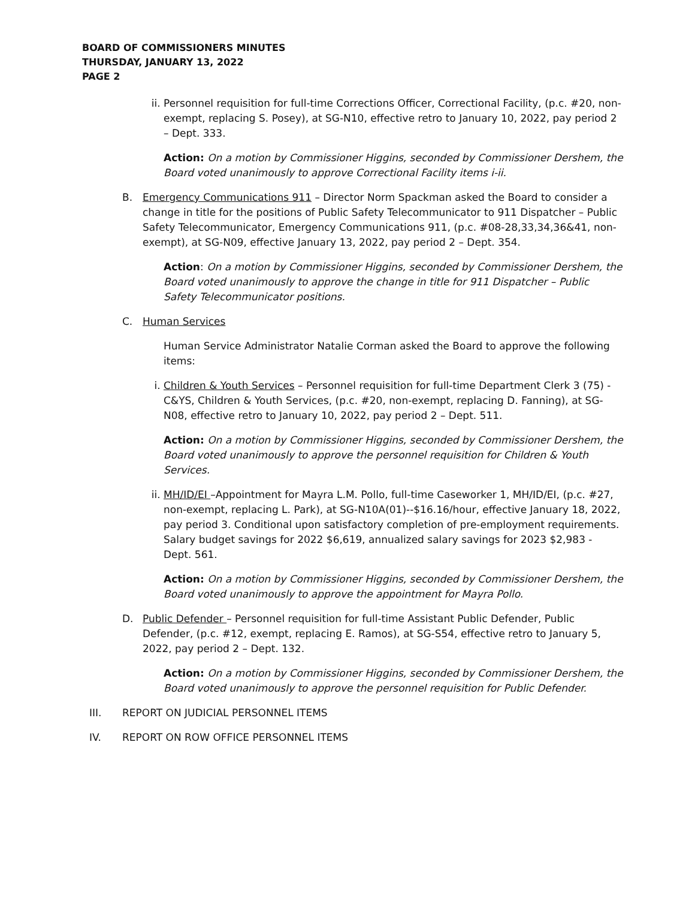BOARD OF COMMISSIONERS MINUTES
THURSDAY, JANUARY 13, 2022
PAGE 2
ii. Personnel requisition for full-time Corrections Officer, Correctional Facility, (p.c. #20, non-exempt, replacing S. Posey), at SG-N10, effective retro to January 10, 2022, pay period 2 – Dept. 333.
Action: On a motion by Commissioner Higgins, seconded by Commissioner Dershem, the Board voted unanimously to approve Correctional Facility items i-ii.
B. Emergency Communications 911 – Director Norm Spackman asked the Board to consider a change in title for the positions of Public Safety Telecommunicator to 911 Dispatcher – Public Safety Telecommunicator, Emergency Communications 911, (p.c. #08-28,33,34,36&41, non-exempt), at SG-N09, effective January 13, 2022, pay period 2 – Dept. 354.
Action: On a motion by Commissioner Higgins, seconded by Commissioner Dershem, the Board voted unanimously to approve the change in title for 911 Dispatcher – Public Safety Telecommunicator positions.
C. Human Services
Human Service Administrator Natalie Corman asked the Board to approve the following items:
i. Children & Youth Services – Personnel requisition for full-time Department Clerk 3 (75) - C&YS, Children & Youth Services, (p.c. #20, non-exempt, replacing D. Fanning), at SG-N08, effective retro to January 10, 2022, pay period 2 – Dept. 511.
Action: On a motion by Commissioner Higgins, seconded by Commissioner Dershem, the Board voted unanimously to approve the personnel requisition for Children & Youth Services.
ii. MH/ID/EI –Appointment for Mayra L.M. Pollo, full-time Caseworker 1, MH/ID/EI, (p.c. #27, non-exempt, replacing L. Park), at SG-N10A(01)--$16.16/hour, effective January 18, 2022, pay period 3. Conditional upon satisfactory completion of pre-employment requirements. Salary budget savings for 2022 $6,619, annualized salary savings for 2023 $2,983 - Dept. 561.
Action: On a motion by Commissioner Higgins, seconded by Commissioner Dershem, the Board voted unanimously to approve the appointment for Mayra Pollo.
D. Public Defender – Personnel requisition for full-time Assistant Public Defender, Public Defender, (p.c. #12, exempt, replacing E. Ramos), at SG-S54, effective retro to January 5, 2022, pay period 2 – Dept. 132.
Action: On a motion by Commissioner Higgins, seconded by Commissioner Dershem, the Board voted unanimously to approve the personnel requisition for Public Defender.
III. REPORT ON JUDICIAL PERSONNEL ITEMS
IV. REPORT ON ROW OFFICE PERSONNEL ITEMS